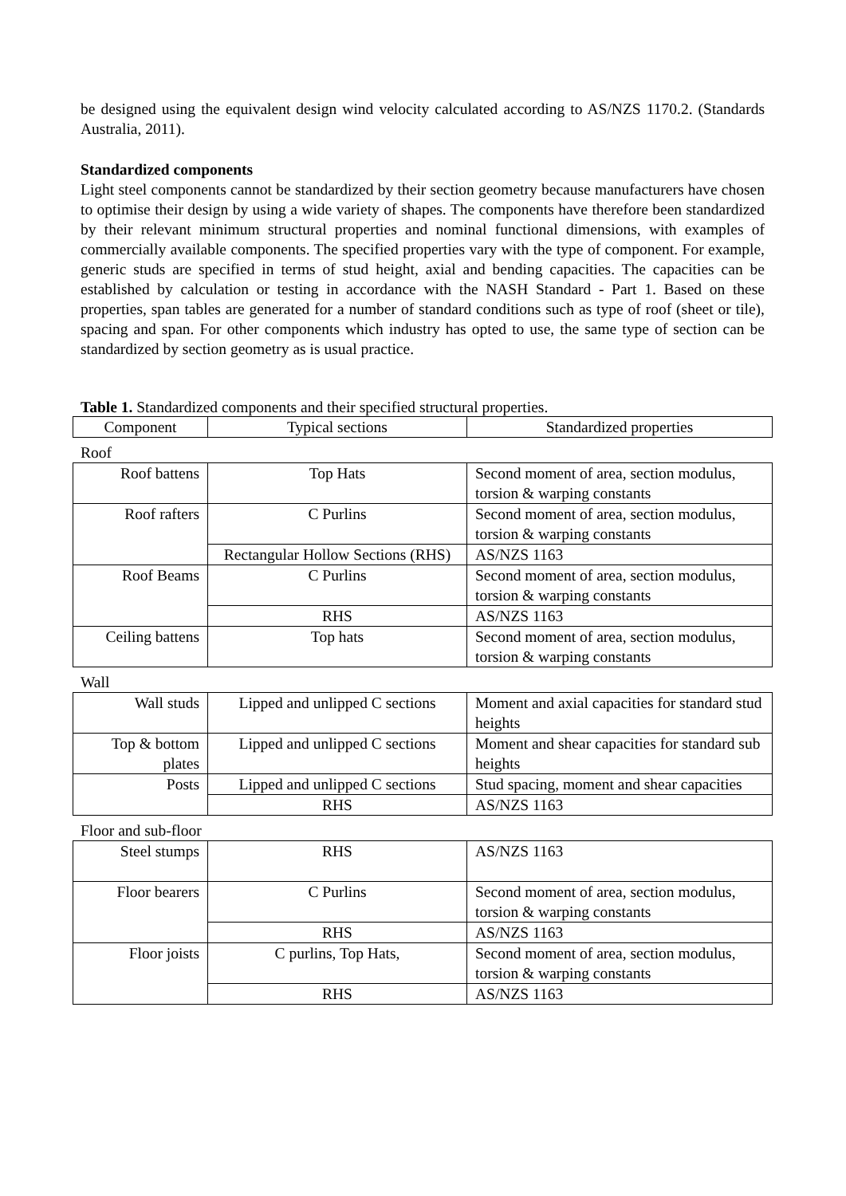be designed using the equivalent design wind velocity calculated according to AS/NZS 1170.2. (Standards Australia, 2011).
Standardized components
Light steel components cannot be standardized by their section geometry because manufacturers have chosen to optimise their design by using a wide variety of shapes. The components have therefore been standardized by their relevant minimum structural properties and nominal functional dimensions, with examples of commercially available components. The specified properties vary with the type of component. For example, generic studs are specified in terms of stud height, axial and bending capacities. The capacities can be established by calculation or testing in accordance with the NASH Standard - Part 1. Based on these properties, span tables are generated for a number of standard conditions such as type of roof (sheet or tile), spacing and span. For other components which industry has opted to use, the same type of section can be standardized by section geometry as is usual practice.
Table 1. Standardized components and their specified structural properties.
| Component | Typical sections | Standardized properties |
Roof
| Roof battens | Top Hats | Second moment of area, section modulus, torsion & warping constants |
| Roof rafters | C Purlins | Second moment of area, section modulus, torsion & warping constants |
| | Rectangular Hollow Sections (RHS) | AS/NZS 1163 |
| Roof Beams | C Purlins | Second moment of area, section modulus, torsion & warping constants |
| | RHS | AS/NZS 1163 |
| Ceiling battens | Top hats | Second moment of area, section modulus, torsion & warping constants |
Wall
| Wall studs | Lipped and unlipped C sections | Moment and axial capacities for standard stud heights |
| Top & bottom plates | Lipped and unlipped C sections | Moment and shear capacities for standard sub heights |
| Posts | Lipped and unlipped C sections | Stud spacing, moment and shear capacities |
| | RHS | AS/NZS 1163 |
Floor and sub-floor
| Steel stumps | RHS | AS/NZS 1163 |
| Floor bearers | C Purlins | Second moment of area, section modulus, torsion & warping constants |
| | RHS | AS/NZS 1163 |
| Floor joists | C purlins, Top Hats, | Second moment of area, section modulus, torsion & warping constants |
| | RHS | AS/NZS 1163 |